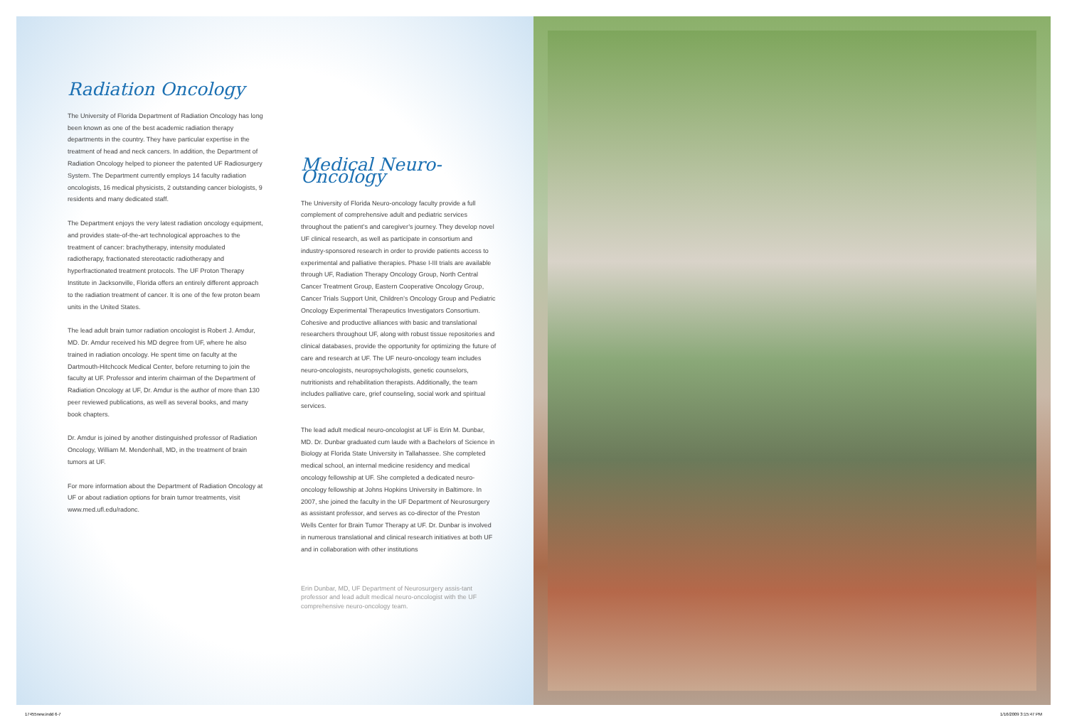Radiation Oncology
The University of Florida Department of Radiation Oncology has long been known as one of the best academic radiation therapy departments in the country. They have particular expertise in the treatment of head and neck cancers. In addition, the Department of Radiation Oncology helped to pioneer the patented UF Radiosurgery System. The Department currently employs 14 faculty radiation oncologists, 16 medical physicists, 2 outstanding cancer biologists, 9 residents and many dedicated staff.
The Department enjoys the very latest radiation oncology equipment, and provides state-of-the-art technological approaches to the treatment of cancer: brachytherapy, intensity modulated radiotherapy, fractionated stereotactic radiotherapy and hyperfractionated treatment protocols. The UF Proton Therapy Institute in Jacksonville, Florida offers an entirely different approach to the radiation treatment of cancer. It is one of the few proton beam units in the United States.
The lead adult brain tumor radiation oncologist is Robert J. Amdur, MD. Dr. Amdur received his MD degree from UF, where he also trained in radiation oncology. He spent time on faculty at the Dartmouth-Hitchcock Medical Center, before returning to join the faculty at UF. Professor and interim chairman of the Department of Radiation Oncology at UF, Dr. Amdur is the author of more than 130 peer reviewed publications, as well as several books, and many book chapters.
Dr. Amdur is joined by another distinguished professor of Radiation Oncology, William M. Mendenhall, MD, in the treatment of brain tumors at UF.
For more information about the Department of Radiation Oncology at UF or about radiation options for brain tumor treatments, visit www.med.ufl.edu/radonc.
Medical Neuro-Oncology
The University of Florida Neuro-oncology faculty provide a full complement of comprehensive adult and pediatric services throughout the patient’s and caregiver’s journey. They develop novel UF clinical research, as well as participate in consortium and industry-sponsored research in order to provide patients access to experimental and palliative therapies. Phase I-III trials are available through UF, Radiation Therapy Oncology Group, North Central Cancer Treatment Group, Eastern Cooperative Oncology Group, Cancer Trials Support Unit, Children’s Oncology Group and Pediatric Oncology Experimental Therapeutics Investigators Consortium. Cohesive and productive alliances with basic and translational researchers throughout UF, along with robust tissue repositories and clinical databases, provide the opportunity for optimizing the future of care and research at UF. The UF neuro-oncology team includes neuro-oncologists, neuropsychologists, genetic counselors, nutritionists and rehabilitation therapists. Additionally, the team includes palliative care, grief counseling, social work and spiritual services.
The lead adult medical neuro-oncologist at UF is Erin M. Dunbar, MD. Dr. Dunbar graduated cum laude with a Bachelors of Science in Biology at Florida State University in Tallahassee. She completed medical school, an internal medicine residency and medical oncology fellowship at UF. She completed a dedicated neuro-oncology fellowship at Johns Hopkins University in Baltimore. In 2007, she joined the faculty in the UF Department of Neurosurgery as assistant professor, and serves as co-director of the Preston Wells Center for Brain Tumor Therapy at UF. Dr. Dunbar is involved in numerous translational and clinical research initiatives at both UF and in collaboration with other institutions
Erin Dunbar, MD, UF Department of Neurosurgery assis-tant professor and lead adult medical neuro-oncologist with the UF comprehensive neuro-oncology team.
17455new.indd 6-7 1/16/2009 3:15:47 PM